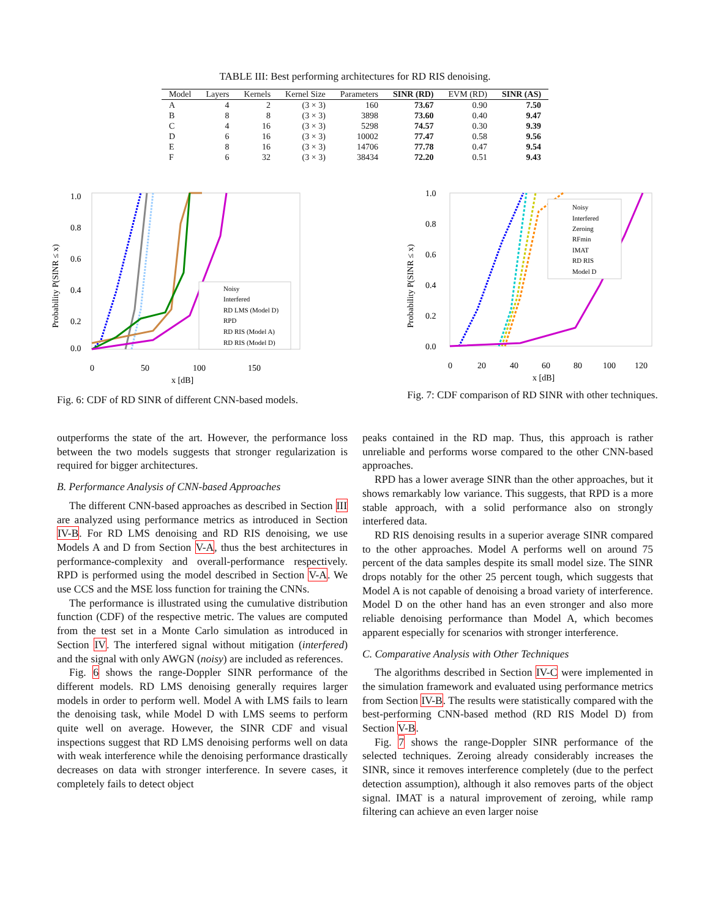TABLE III: Best performing architectures for RD RIS denoising.
| Model | Layers | Kernels | Kernel Size | Parameters | SINR (RD) | EVM (RD) | SINR (AS) |
| --- | --- | --- | --- | --- | --- | --- | --- |
| A | 4 | 2 | (3 × 3) | 160 | 73.67 | 0.90 | 7.50 |
| B | 8 | 8 | (3 × 3) | 3898 | 73.60 | 0.40 | 9.47 |
| C | 4 | 16 | (3 × 3) | 5298 | 74.57 | 0.30 | 9.39 |
| D | 6 | 16 | (3 × 3) | 10002 | 77.47 | 0.58 | 9.56 |
| E | 8 | 16 | (3 × 3) | 14706 | 77.78 | 0.47 | 9.54 |
| F | 6 | 32 | (3 × 3) | 38434 | 72.20 | 0.51 | 9.43 |
1.0
0.8
0.6
0.4
0.2
0.0
0
50
100
150
x [dB]
Probability P(SINR ≤ x)
Noisy
Interfered
RD LMS (Model D)
RPD
RD RIS (Model A)
RD RIS (Model D)
Fig. 6: CDF of RD SINR of different CNN-based models.
1.0
0.8
0.6
0.4
0.2
0.0
0
20
40
60
80
100
120
x [dB]
Probability P(SINR ≤ x)
Noisy
Interfered
Zeroing
RFmin
IMAT
RD RIS
Model D
Fig. 7: CDF comparison of RD SINR with other techniques.
outperforms the state of the art. However, the performance loss between the two models suggests that stronger regularization is required for bigger architectures.
B. Performance Analysis of CNN-based Approaches
The different CNN-based approaches as described in Section III are analyzed using performance metrics as introduced in Section IV-B. For RD LMS denoising and RD RIS denoising, we use Models A and D from Section V-A, thus the best architectures in performance-complexity and overall-performance respectively. RPD is performed using the model described in Section V-A. We use CCS and the MSE loss function for training the CNNs.
The performance is illustrated using the cumulative distribution function (CDF) of the respective metric. The values are computed from the test set in a Monte Carlo simulation as introduced in Section IV. The interfered signal without mitigation (interfered) and the signal with only AWGN (noisy) are included as references.
Fig. 6 shows the range-Doppler SINR performance of the different models. RD LMS denoising generally requires larger models in order to perform well. Model A with LMS fails to learn the denoising task, while Model D with LMS seems to perform quite well on average. However, the SINR CDF and visual inspections suggest that RD LMS denoising performs well on data with weak interference while the denoising performance drastically decreases on data with stronger interference. In severe cases, it completely fails to detect object
peaks contained in the RD map. Thus, this approach is rather unreliable and performs worse compared to the other CNN-based approaches.
RPD has a lower average SINR than the other approaches, but it shows remarkably low variance. This suggests, that RPD is a more stable approach, with a solid performance also on strongly interfered data.
RD RIS denoising results in a superior average SINR compared to the other approaches. Model A performs well on around 75 percent of the data samples despite its small model size. The SINR drops notably for the other 25 percent tough, which suggests that Model A is not capable of denoising a broad variety of interference. Model D on the other hand has an even stronger and also more reliable denoising performance than Model A, which becomes apparent especially for scenarios with stronger interference.
C. Comparative Analysis with Other Techniques
The algorithms described in Section IV-C were implemented in the simulation framework and evaluated using performance metrics from Section IV-B. The results were statistically compared with the best-performing CNN-based method (RD RIS Model D) from Section V-B.
Fig. 7 shows the range-Doppler SINR performance of the selected techniques. Zeroing already considerably increases the SINR, since it removes interference completely (due to the perfect detection assumption), although it also removes parts of the object signal. IMAT is a natural improvement of zeroing, while ramp filtering can achieve an even larger noise